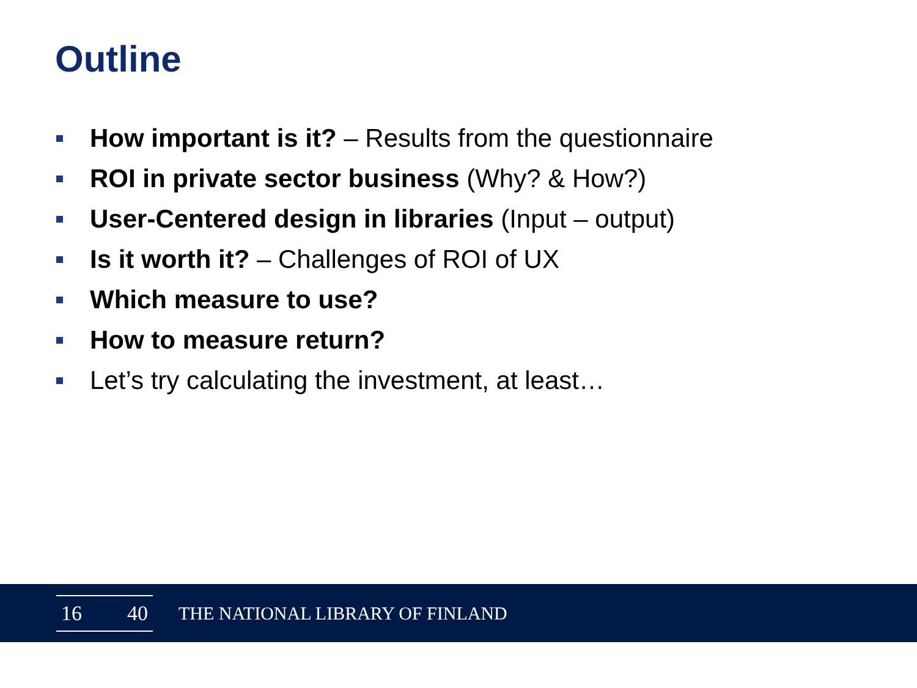Outline
How important is it? – Results from the questionnaire
ROI in private sector business (Why? & How?)
User-Centered design in libraries (Input – output)
Is it worth it? – Challenges of ROI of UX
Which measure to use?
How to measure return?
Let’s try calculating the investment, at least…
16 40
THE NATIONAL LIBRARY OF FINLAND